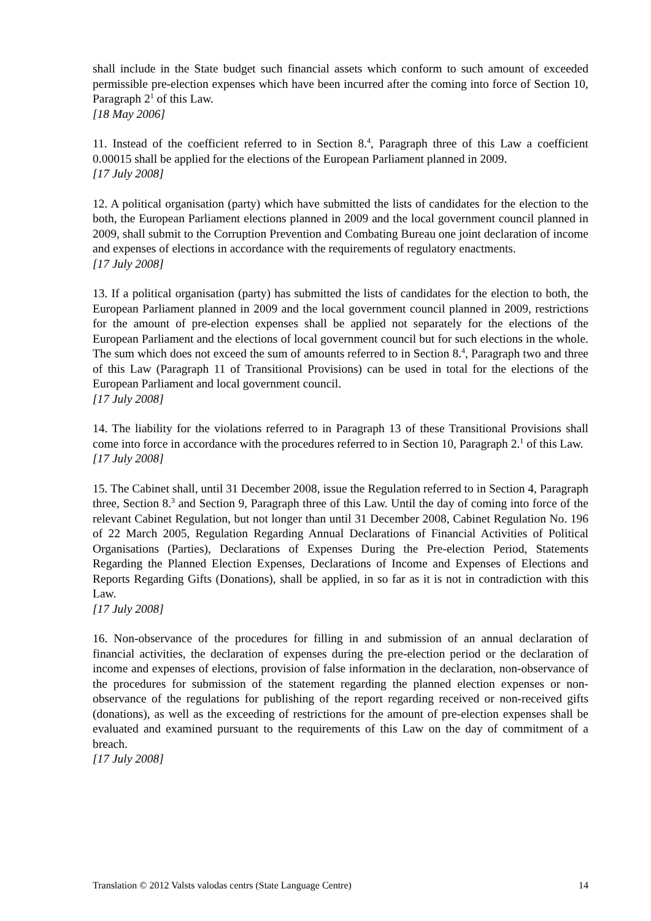shall include in the State budget such financial assets which conform to such amount of exceeded permissible pre-election expenses which have been incurred after the coming into force of Section 10, Paragraph 2<sup>1</sup> of this Law.
[18 May 2006]
11. Instead of the coefficient referred to in Section 8.<sup>4</sup>, Paragraph three of this Law a coefficient 0.00015 shall be applied for the elections of the European Parliament planned in 2009.
[17 July 2008]
12. A political organisation (party) which have submitted the lists of candidates for the election to the both, the European Parliament elections planned in 2009 and the local government council planned in 2009, shall submit to the Corruption Prevention and Combating Bureau one joint declaration of income and expenses of elections in accordance with the requirements of regulatory enactments.
[17 July 2008]
13. If a political organisation (party) has submitted the lists of candidates for the election to both, the European Parliament planned in 2009 and the local government council planned in 2009, restrictions for the amount of pre-election expenses shall be applied not separately for the elections of the European Parliament and the elections of local government council but for such elections in the whole. The sum which does not exceed the sum of amounts referred to in Section 8.<sup>4</sup>, Paragraph two and three of this Law (Paragraph 11 of Transitional Provisions) can be used in total for the elections of the European Parliament and local government council.
[17 July 2008]
14. The liability for the violations referred to in Paragraph 13 of these Transitional Provisions shall come into force in accordance with the procedures referred to in Section 10, Paragraph 2.<sup>1</sup> of this Law.
[17 July 2008]
15. The Cabinet shall, until 31 December 2008, issue the Regulation referred to in Section 4, Paragraph three, Section 8.<sup>3</sup> and Section 9, Paragraph three of this Law. Until the day of coming into force of the relevant Cabinet Regulation, but not longer than until 31 December 2008, Cabinet Regulation No. 196 of 22 March 2005, Regulation Regarding Annual Declarations of Financial Activities of Political Organisations (Parties), Declarations of Expenses During the Pre-election Period, Statements Regarding the Planned Election Expenses, Declarations of Income and Expenses of Elections and Reports Regarding Gifts (Donations), shall be applied, in so far as it is not in contradiction with this Law.
[17 July 2008]
16. Non-observance of the procedures for filling in and submission of an annual declaration of financial activities, the declaration of expenses during the pre-election period or the declaration of income and expenses of elections, provision of false information in the declaration, non-observance of the procedures for submission of the statement regarding the planned election expenses or non-observance of the regulations for publishing of the report regarding received or non-received gifts (donations), as well as the exceeding of restrictions for the amount of pre-election expenses shall be evaluated and examined pursuant to the requirements of this Law on the day of commitment of a breach.
[17 July 2008]
Translation © 2012 Valsts valodas centrs (State Language Centre) 14